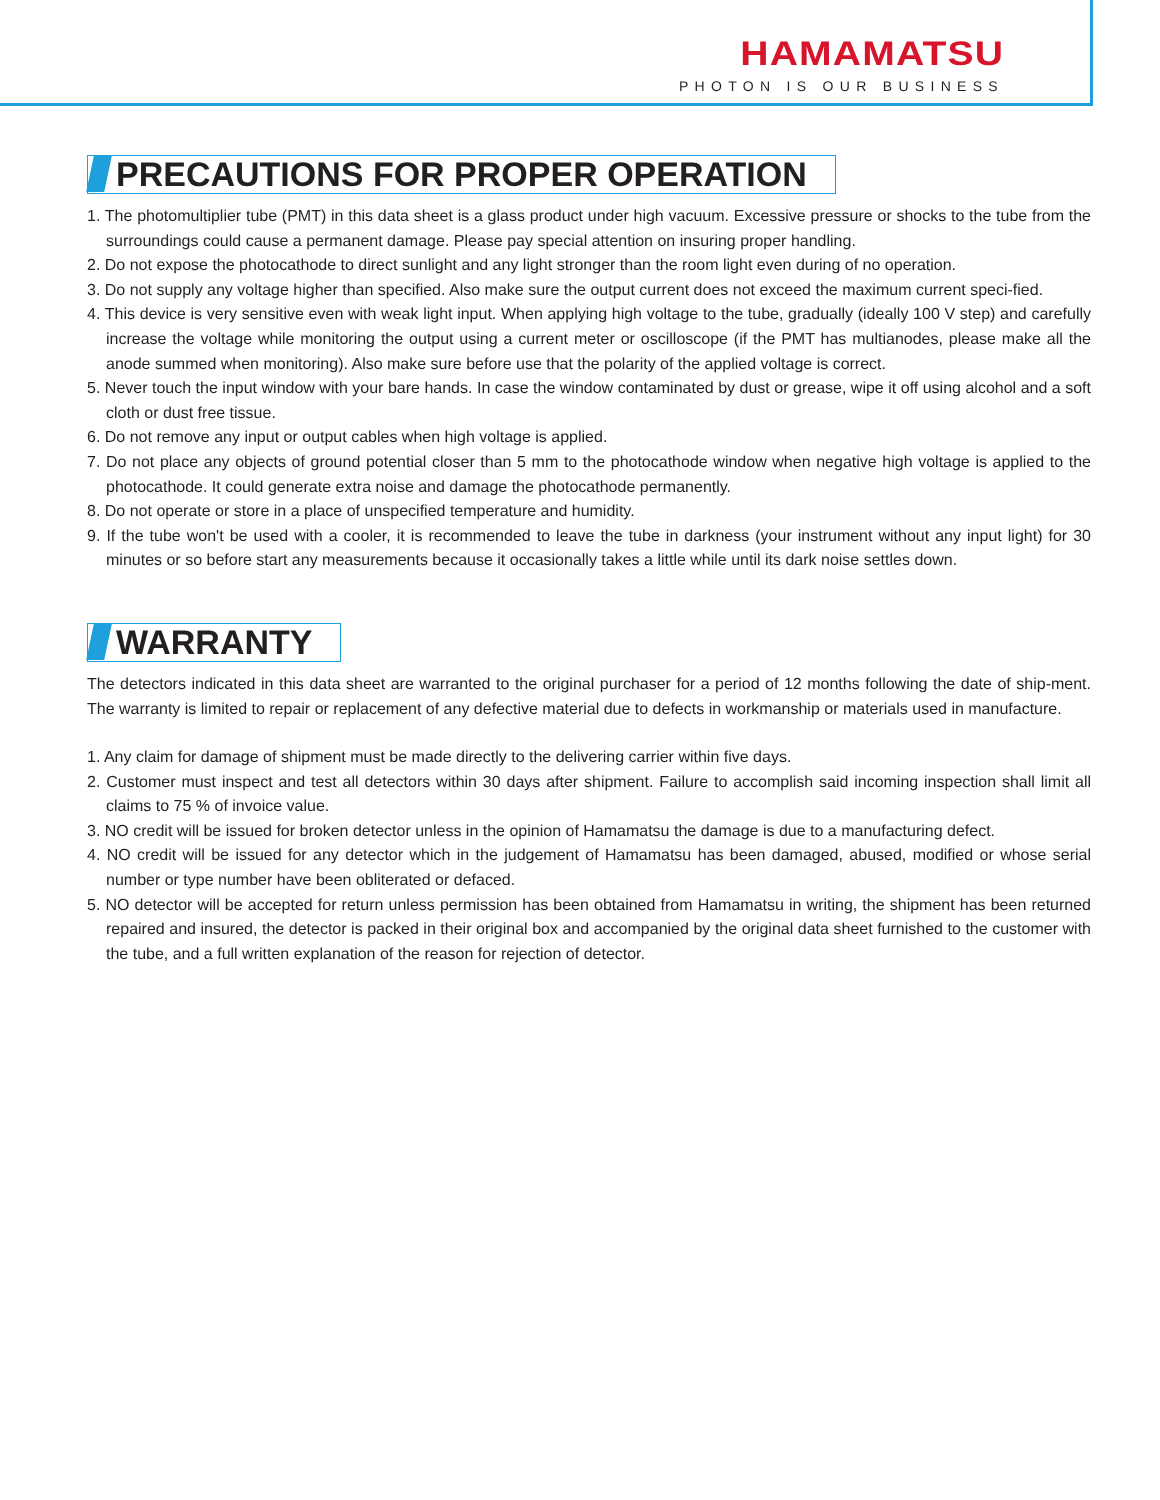HAMAMATSU
PHOTON IS OUR BUSINESS
PRECAUTIONS FOR PROPER OPERATION
1. The photomultiplier tube (PMT) in this data sheet is a glass product under high vacuum. Excessive pressure or shocks to the tube from the surroundings could cause a permanent damage. Please pay special attention on insuring proper handling.
2. Do not expose the photocathode to direct sunlight and any light stronger than the room light even during of no operation.
3. Do not supply any voltage higher than specified. Also make sure the output current does not exceed the maximum current speci-fied.
4. This device is very sensitive even with weak light input. When applying high voltage to the tube, gradually (ideally 100 V step) and carefully increase the voltage while monitoring the output using a current meter or oscilloscope (if the PMT has multianodes, please make all the anode summed when monitoring). Also make sure before use that the polarity of the applied voltage is correct.
5. Never touch the input window with your bare hands. In case the window contaminated by dust or grease, wipe it off using alcohol and a soft cloth or dust free tissue.
6. Do not remove any input or output cables when high voltage is applied.
7. Do not place any objects of ground potential closer than 5 mm to the photocathode window when negative high voltage is applied to the photocathode. It could generate extra noise and damage the photocathode permanently.
8. Do not operate or store in a place of unspecified temperature and humidity.
9. If the tube won't be used with a cooler, it is recommended to leave the tube in darkness (your instrument without any input light) for 30 minutes or so before start any measurements because it occasionally takes a little while until its dark noise settles down.
WARRANTY
The detectors indicated in this data sheet are warranted to the original purchaser for a period of 12 months following the date of ship-ment. The warranty is limited to repair or replacement of any defective material due to defects in workmanship or materials used in manufacture.
1. Any claim for damage of shipment must be made directly to the delivering carrier within five days.
2. Customer must inspect and test all detectors within 30 days after shipment. Failure to accomplish said incoming inspection shall limit all claims to 75 % of invoice value.
3. NO credit will be issued for broken detector unless in the opinion of Hamamatsu the damage is due to a manufacturing defect.
4. NO credit will be issued for any detector which in the judgement of Hamamatsu has been damaged, abused, modified or whose serial number or type number have been obliterated or defaced.
5. NO detector will be accepted for return unless permission has been obtained from Hamamatsu in writing, the shipment has been returned repaired and insured, the detector is packed in their original box and accompanied by the original data sheet furnished to the customer with the tube, and a full written explanation of the reason for rejection of detector.